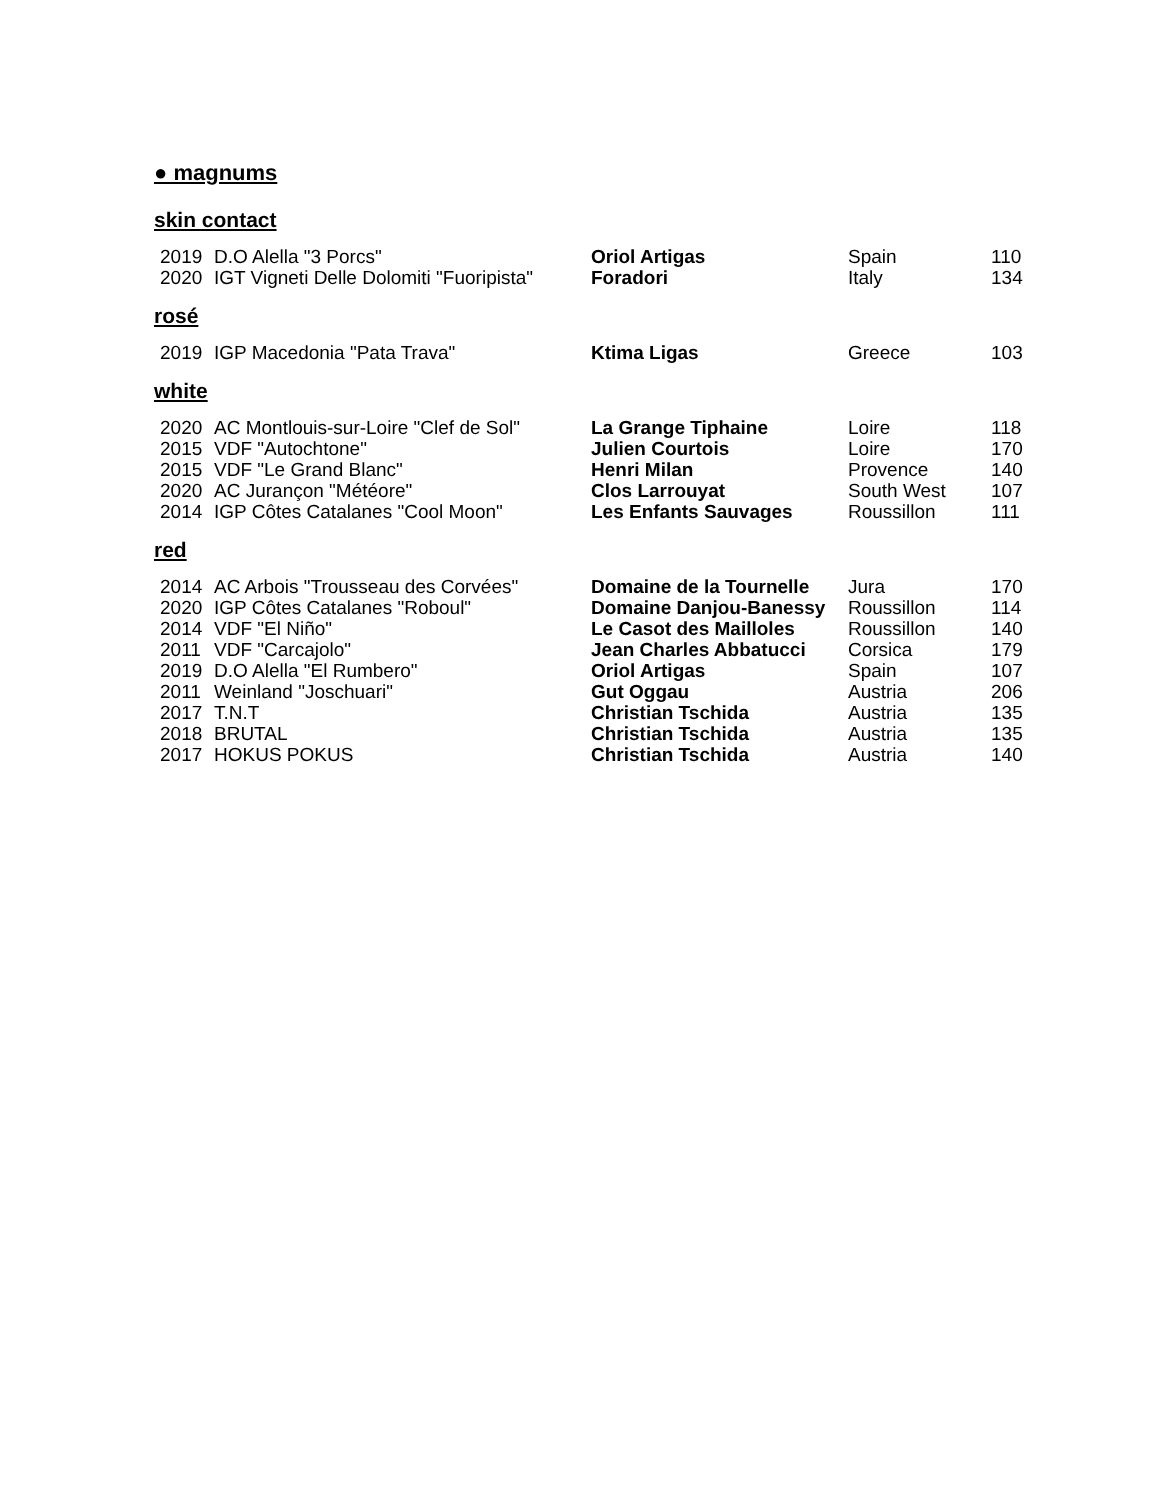● magnums
skin contact
| 2019 | D.O Alella "3 Porcs" | Oriol Artigas | Spain | 110 |
| 2020 | IGT Vigneti Delle Dolomiti "Fuoripista" | Foradori | Italy | 134 |
rosé
| 2019 | IGP Macedonia "Pata Trava" | Ktima Ligas | Greece | 103 |
white
| 2020 | AC Montlouis-sur-Loire "Clef de Sol" | La Grange Tiphaine | Loire | 118 |
| 2015 | VDF "Autochtone" | Julien Courtois | Loire | 170 |
| 2015 | VDF "Le Grand Blanc" | Henri Milan | Provence | 140 |
| 2020 | AC Jurançon "Météore" | Clos Larrouyat | South West | 107 |
| 2014 | IGP Côtes Catalanes "Cool Moon" | Les Enfants Sauvages | Roussillon | 111 |
red
| 2014 | AC Arbois "Trousseau des Corvées" | Domaine de la Tournelle | Jura | 170 |
| 2020 | IGP Côtes Catalanes "Roboul" | Domaine Danjou-Banessy | Roussillon | 114 |
| 2014 | VDF "El Niño" | Le Casot des Mailloles | Roussillon | 140 |
| 2011 | VDF "Carcajolo" | Jean Charles Abbatucci | Corsica | 179 |
| 2019 | D.O Alella "El Rumbero" | Oriol Artigas | Spain | 107 |
| 2011 | Weinland "Joschuari" | Gut Oggau | Austria | 206 |
| 2017 | T.N.T | Christian Tschida | Austria | 135 |
| 2018 | BRUTAL | Christian Tschida | Austria | 135 |
| 2017 | HOKUS POKUS | Christian Tschida | Austria | 140 |